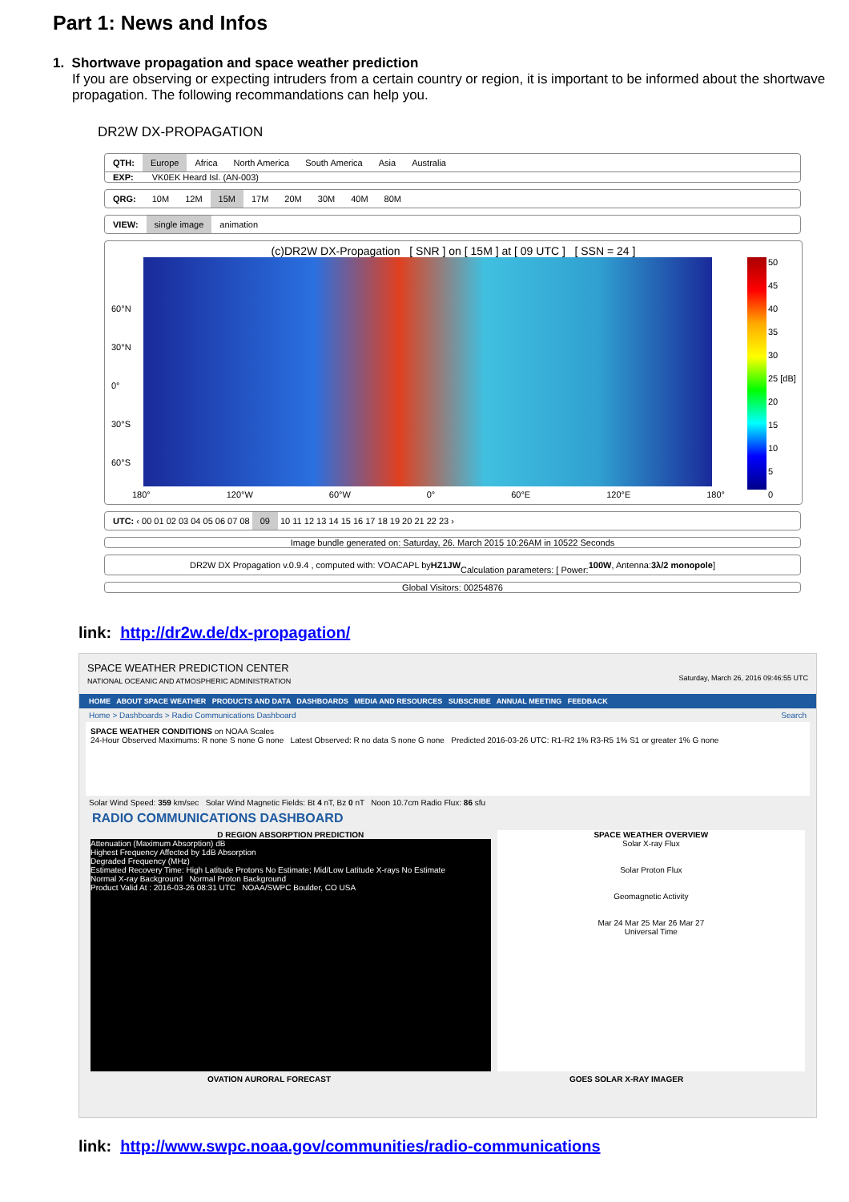Part 1: News and Infos
1. Shortwave propagation and space weather prediction
If you are observing or expecting intruders from a certain country or region, it is important to be informed about the shortwave propagation. The following recommandations can help you.
DR2W DX-PROPAGATION
QTH: Europe Africa North America South America Asia Australia
EXP: VK0EK Heard Isl. (AN-003)
QRG: 10M 12M 15M 17M 20M 30M 40M 80M
VIEW: single image animation
(c)DR2W DX-Propagation [ SNR ] on [ 15M ] at [ 09 UTC ] [ SSN = 24 ]
60°N
30°N
0°
30°S
60°S
50
45
40
35
30
25 [dB]
20
15
10
5
0
180° 120°W 60°W 0° 60°E 120°E 180°
UTC: ‹ 00 01 02 03 04 05 06 07 08 09 10 11 12 13 14 15 16 17 18 19 20 21 22 23 ›
Image bundle generated on: Saturday, 26. March 2015 10:26AM in 10522 Seconds
DR2W DX Propagation v.0.9.4 , computed with: VOACAPL by HZ1JW
Calculation parameters: [ Power: 100W, Antenna: 3λ/2 monopole ]
Global Visitors: 00254876
link: http://dr2w.de/dx-propagation/
SPACE WEATHER PREDICTION CENTER
NATIONAL OCEANIC AND ATMOSPHERIC ADMINISTRATION Saturday, March 26, 2016 09:46:55 UTC
HOME ABOUT SPACE WEATHER PRODUCTS AND DATA DASHBOARDS MEDIA AND RESOURCES SUBSCRIBE ANNUAL MEETING FEEDBACK
Home > Dashboards > Radio Communications Dashboard Search
SPACE WEATHER CONDITIONS on NOAA Scales
24-Hour Observed Maximums: R none S none G none Latest Observed: R no data S none G none Predicted 2016-03-26 UTC: R1-R2 1% R3-R5 1% S1 or greater 1% G none
Solar Wind Speed: 359 km/sec Solar Wind Magnetic Fields: Bt 4 nT, Bz 0 nT Noon 10.7cm Radio Flux: 86 sfu
RADIO COMMUNICATIONS DASHBOARD
D REGION ABSORPTION PREDICTION
Attenuation (Maximum Absorption) dB
Highest Frequency Affected by 1dB Absorption
Degraded Frequency (MHz)
Estimated Recovery Time: High Latitude Protons No Estimate; Mid/Low Latitude X-rays No Estimate
Normal X-ray Background Normal Proton Background
Product Valid At : 2016-03-26 08:31 UTC NOAA/SWPC Boulder, CO USA
SPACE WEATHER OVERVIEW
Solar X-ray Flux
Solar Proton Flux
Geomagnetic Activity
Mar 24 Mar 25 Mar 26 Mar 27
Universal Time
OVATION AURORAL FORECAST GOES SOLAR X-RAY IMAGER
link: http://www.swpc.noaa.gov/communities/radio-communications